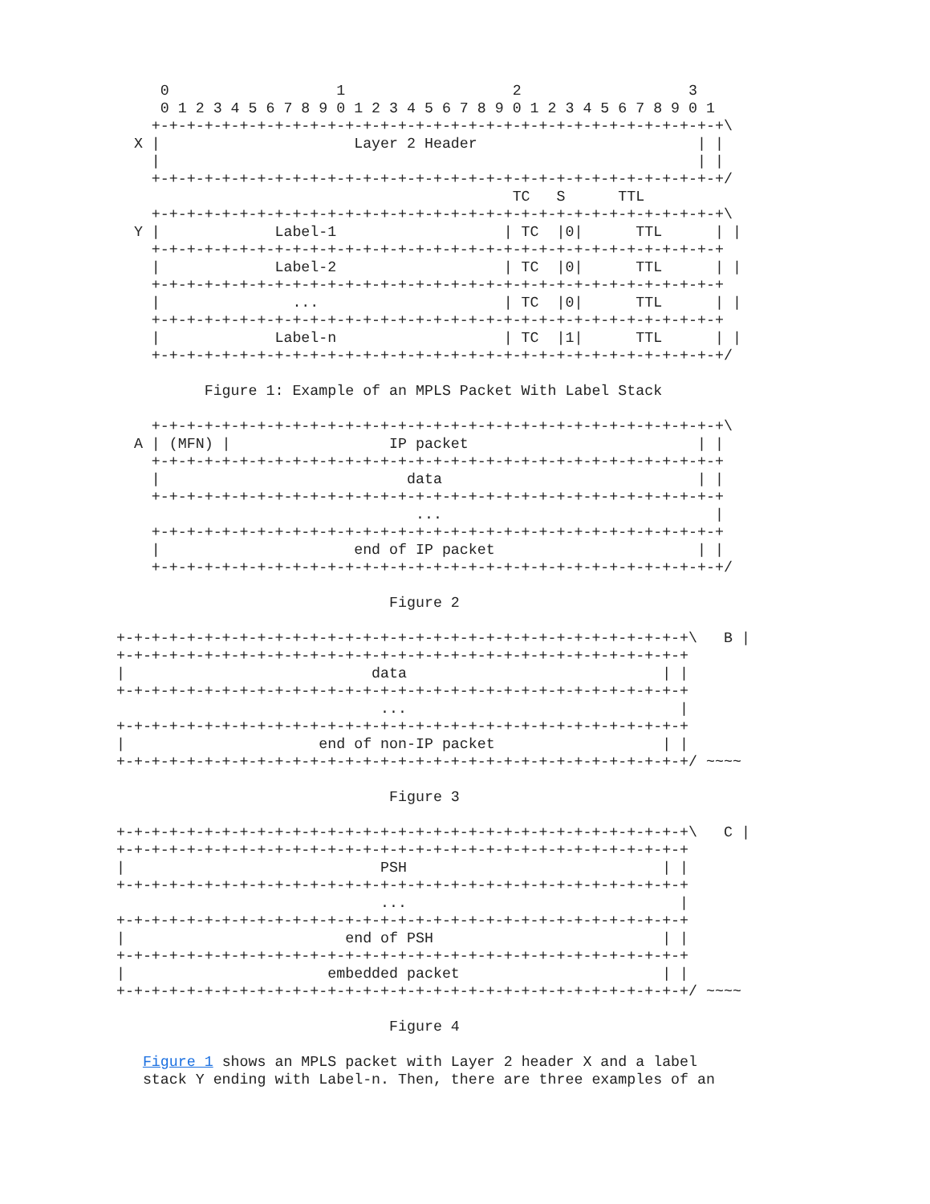0                   1                   2                   3
      0 1 2 3 4 5 6 7 8 9 0 1 2 3 4 5 6 7 8 9 0 1 2 3 4 5 6 7 8 9 0 1
     +-+-+-+-+-+-+-+-+-+-+-+-+-+-+-+-+-+-+-+-+-+-+-+-+-+-+-+-+-+-+-+-+\
   X |                      Layer 2 Header                         | |
     |                                                             | |
     +-+-+-+-+-+-+-+-+-+-+-+-+-+-+-+-+-+-+-+-+-+-+-+-+-+-+-+-+-+-+-+-+/
                                              TC   S      TTL
     +-+-+-+-+-+-+-+-+-+-+-+-+-+-+-+-+-+-+-+-+-+-+-+-+-+-+-+-+-+-+-+-+\
   Y |             Label-1                   | TC  |0|      TTL      | |
     +-+-+-+-+-+-+-+-+-+-+-+-+-+-+-+-+-+-+-+-+-+-+-+-+-+-+-+-+-+-+-+-+
     |             Label-2                   | TC  |0|      TTL      | |
     +-+-+-+-+-+-+-+-+-+-+-+-+-+-+-+-+-+-+-+-+-+-+-+-+-+-+-+-+-+-+-+-+
     |               ...                     | TC  |0|      TTL      | |
     +-+-+-+-+-+-+-+-+-+-+-+-+-+-+-+-+-+-+-+-+-+-+-+-+-+-+-+-+-+-+-+-+
     |             Label-n                   | TC  |1|      TTL      | |
     +-+-+-+-+-+-+-+-+-+-+-+-+-+-+-+-+-+-+-+-+-+-+-+-+-+-+-+-+-+-+-+-+/

           Figure 1: Example of an MPLS Packet With Label Stack

     +-+-+-+-+-+-+-+-+-+-+-+-+-+-+-+-+-+-+-+-+-+-+-+-+-+-+-+-+-+-+-+-+\
   A | (MFN) |                  IP packet                          | |
     +-+-+-+-+-+-+-+-+-+-+-+-+-+-+-+-+-+-+-+-+-+-+-+-+-+-+-+-+-+-+-+-+
     |                            data                             | |
     +-+-+-+-+-+-+-+-+-+-+-+-+-+-+-+-+-+-+-+-+-+-+-+-+-+-+-+-+-+-+-+-+
                                   ...                               |
     +-+-+-+-+-+-+-+-+-+-+-+-+-+-+-+-+-+-+-+-+-+-+-+-+-+-+-+-+-+-+-+-+
     |                      end of IP packet                       | |
     +-+-+-+-+-+-+-+-+-+-+-+-+-+-+-+-+-+-+-+-+-+-+-+-+-+-+-+-+-+-+-+-+/

                                Figure 2

 +-+-+-+-+-+-+-+-+-+-+-+-+-+-+-+-+-+-+-+-+-+-+-+-+-+-+-+-+-+-+-+-+\   B |
 +-+-+-+-+-+-+-+-+-+-+-+-+-+-+-+-+-+-+-+-+-+-+-+-+-+-+-+-+-+-+-+-+
 |                            data                             | |
 +-+-+-+-+-+-+-+-+-+-+-+-+-+-+-+-+-+-+-+-+-+-+-+-+-+-+-+-+-+-+-+-+
                               ...                               |
 +-+-+-+-+-+-+-+-+-+-+-+-+-+-+-+-+-+-+-+-+-+-+-+-+-+-+-+-+-+-+-+-+
 |                      end of non-IP packet                   | |
 +-+-+-+-+-+-+-+-+-+-+-+-+-+-+-+-+-+-+-+-+-+-+-+-+-+-+-+-+-+-+-+-+/ ~~~~

                                Figure 3

 +-+-+-+-+-+-+-+-+-+-+-+-+-+-+-+-+-+-+-+-+-+-+-+-+-+-+-+-+-+-+-+-+\   C |
 +-+-+-+-+-+-+-+-+-+-+-+-+-+-+-+-+-+-+-+-+-+-+-+-+-+-+-+-+-+-+-+-+
 |                             PSH                             | |
 +-+-+-+-+-+-+-+-+-+-+-+-+-+-+-+-+-+-+-+-+-+-+-+-+-+-+-+-+-+-+-+-+
                               ...                               |
 +-+-+-+-+-+-+-+-+-+-+-+-+-+-+-+-+-+-+-+-+-+-+-+-+-+-+-+-+-+-+-+-+
 |                         end of PSH                          | |
 +-+-+-+-+-+-+-+-+-+-+-+-+-+-+-+-+-+-+-+-+-+-+-+-+-+-+-+-+-+-+-+-+
 |                       embedded packet                       | |
 +-+-+-+-+-+-+-+-+-+-+-+-+-+-+-+-+-+-+-+-+-+-+-+-+-+-+-+-+-+-+-+-+/ ~~~~

                                Figure 4

    Figure 1 shows an MPLS packet with Layer 2 header X and a label
    stack Y ending with Label-n. Then, there are three examples of an